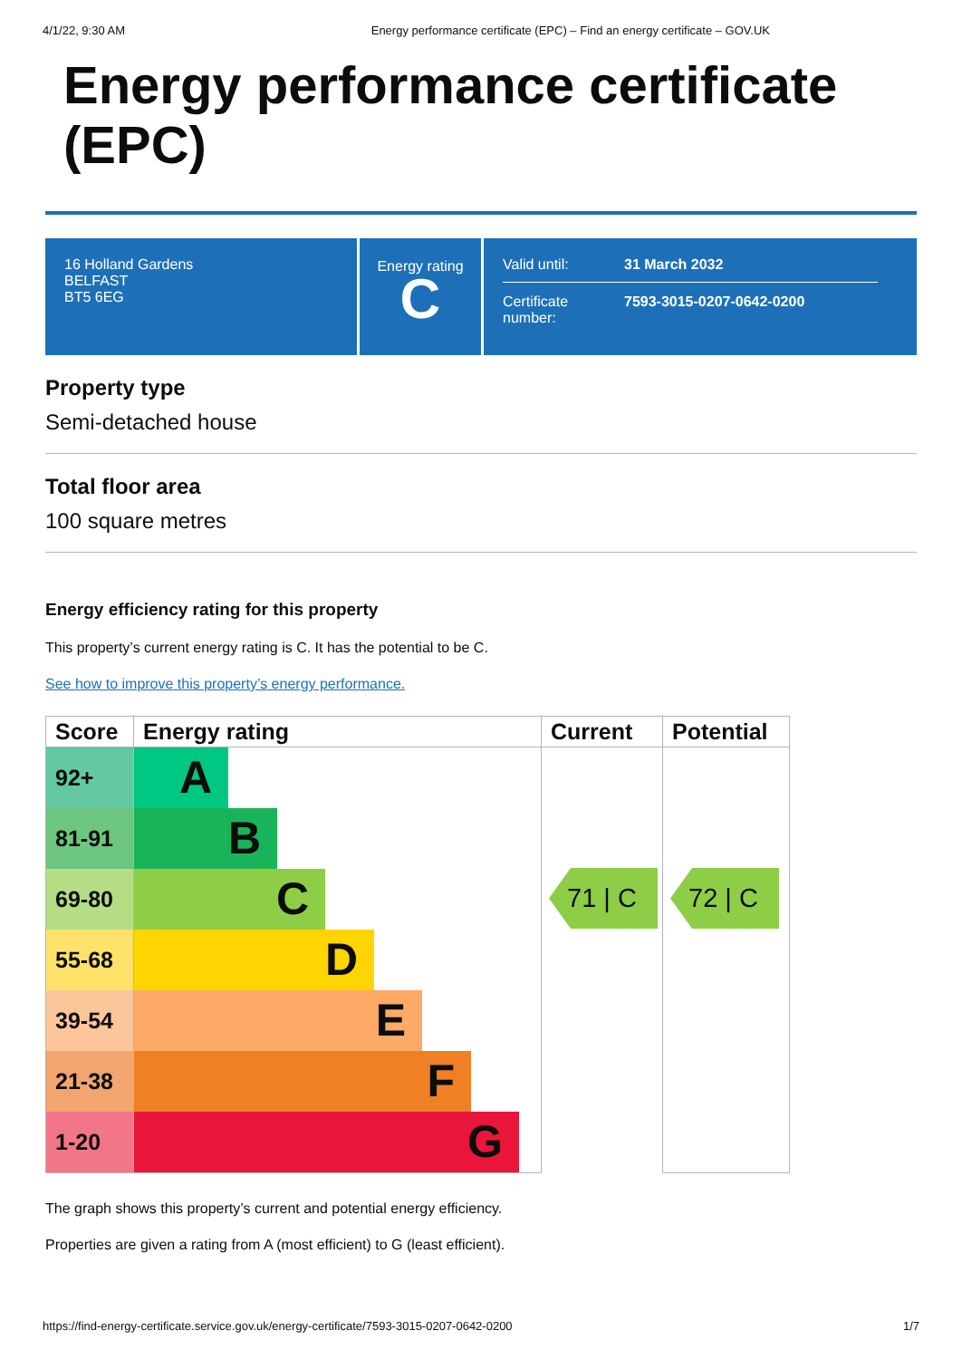4/1/22, 9:30 AM Energy performance certificate (EPC) – Find an energy certificate – GOV.UK
Energy performance certificate (EPC)
16 Holland Gardens
BELFAST
BT5 6EG
Energy rating
C
| Valid until: | 31 March 2032 |
| Certificate number: | 7593-3015-0207-0642-0200 |
Property type
Semi-detached house
Total floor area
100 square metres
Energy efficiency rating for this property
This property’s current energy rating is C. It has the potential to be C.
See how to improve this property’s energy performance.
| Score | Energy rating | Current | Potential |
| --- | --- | --- | --- |
| 92+ | A | 71 / C | 72 / C |
| 81-91 | B | | |
| 69-80 | C | | |
| 55-68 | D | | |
| 39-54 | E | | |
| 21-38 | F | | |
| 1-20 | G | | |
The graph shows this property’s current and potential energy efficiency.
Properties are given a rating from A (most efficient) to G (least efficient).
https://find-energy-certificate.service.gov.uk/energy-certificate/7593-3015-0207-0642-0200 1/7